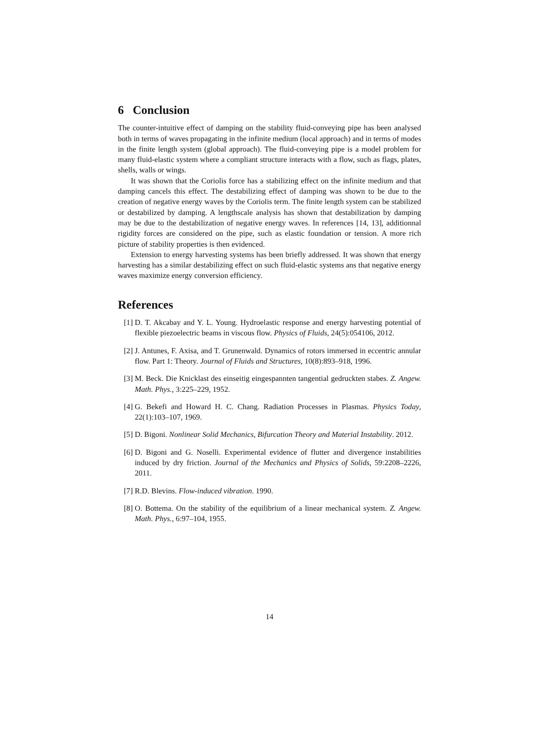6 Conclusion
The counter-intuitive effect of damping on the stability fluid-conveying pipe has been analysed both in terms of waves propagating in the infinite medium (local approach) and in terms of modes in the finite length system (global approach). The fluid-conveying pipe is a model problem for many fluid-elastic system where a compliant structure interacts with a flow, such as flags, plates, shells, walls or wings.
It was shown that the Coriolis force has a stabilizing effect on the infinite medium and that damping cancels this effect. The destabilizing effect of damping was shown to be due to the creation of negative energy waves by the Coriolis term. The finite length system can be stabilized or destabilized by damping. A lengthscale analysis has shown that destabilization by damping may be due to the destabilization of negative energy waves. In references [14, 13], additionnal rigidity forces are considered on the pipe, such as elastic foundation or tension. A more rich picture of stability properties is then evidenced.
Extension to energy harvesting systems has been briefly addressed. It was shown that energy harvesting has a similar destabilizing effect on such fluid-elastic systems ans that negative energy waves maximize energy conversion efficiency.
References
[1] D. T. Akcabay and Y. L. Young. Hydroelastic response and energy harvesting potential of flexible piezoelectric beams in viscous flow. Physics of Fluids, 24(5):054106, 2012.
[2] J. Antunes, F. Axisa, and T. Grunenwald. Dynamics of rotors immersed in eccentric annular flow. Part 1: Theory. Journal of Fluids and Structures, 10(8):893–918, 1996.
[3] M. Beck. Die Knicklast des einseitig eingespannten tangential gedruckten stabes. Z. Angew. Math. Phys., 3:225–229, 1952.
[4] G. Bekefi and Howard H. C. Chang. Radiation Processes in Plasmas. Physics Today, 22(1):103–107, 1969.
[5] D. Bigoni. Nonlinear Solid Mechanics, Bifurcation Theory and Material Instability. 2012.
[6] D. Bigoni and G. Noselli. Experimental evidence of flutter and divergence instabilities induced by dry friction. Journal of the Mechanics and Physics of Solids, 59:2208–2226, 2011.
[7] R.D. Blevins. Flow-induced vibration. 1990.
[8] O. Bottema. On the stability of the equilibrium of a linear mechanical system. Z. Angew. Math. Phys., 6:97–104, 1955.
14